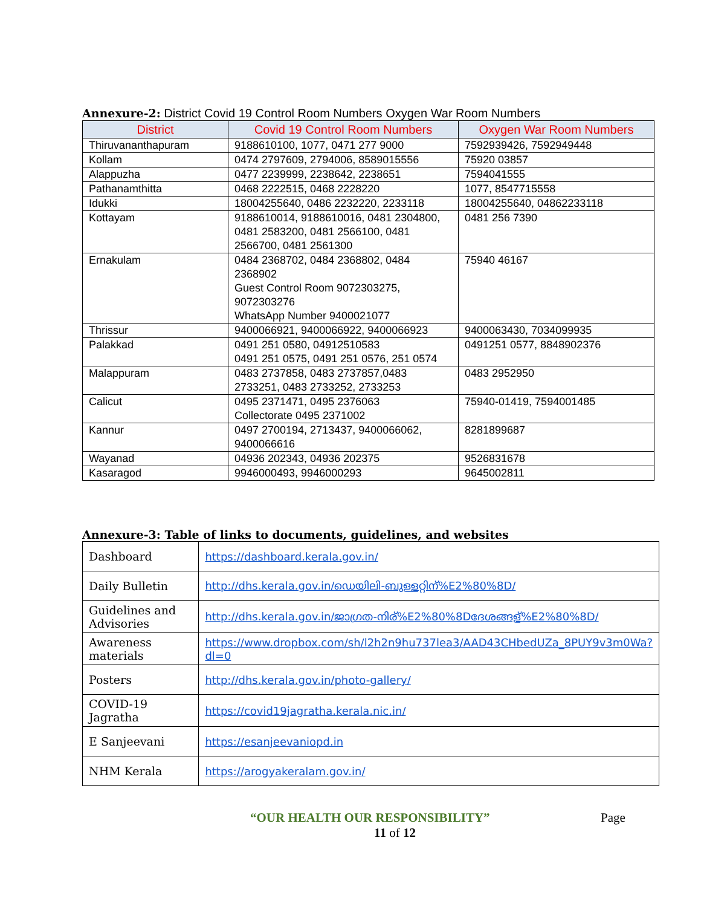Annexure-2: District Covid 19 Control Room Numbers Oxygen War Room Numbers
| District | Covid 19 Control Room Numbers | Oxygen War Room Numbers |
| --- | --- | --- |
| Thiruvananthapuram | 9188610100, 1077, 0471 277 9000 | 7592939426, 7592949448 |
| Kollam | 0474 2797609, 2794006, 8589015556 | 75920 03857 |
| Alappuzha | 0477 2239999, 2238642, 2238651 | 7594041555 |
| Pathanamthitta | 0468 2222515, 0468 2228220 | 1077, 8547715558 |
| Idukki | 18004255640, 0486 2232220, 2233118 | 18004255640, 04862233118 |
| Kottayam | 9188610014, 9188610016, 0481 2304800, 0481 2583200, 0481 2566100, 0481 2566700, 0481 2561300 | 0481 256 7390 |
| Ernakulam | 0484 2368702, 0484 2368802, 0484 2368902 Guest Control Room 9072303275, 9072303276 WhatsApp Number 9400021077 | 75940 46167 |
| Thrissur | 9400066921, 9400066922, 9400066923 | 9400063430, 7034099935 |
| Palakkad | 0491 251 0580, 04912510583 0491 251 0575, 0491 251 0576, 251 0574 | 0491251 0577, 8848902376 |
| Malappuram | 0483 2737858, 0483 2737857,0483 2733251, 0483 2733252, 2733253 | 0483 2952950 |
| Calicut | 0495 2371471, 0495 2376063 Collectorate 0495 2371002 | 75940-01419, 7594001485 |
| Kannur | 0497 2700194, 2713437, 9400066062, 9400066616 | 8281899687 |
| Wayanad | 04936 202343, 04936 202375 | 9526831678 |
| Kasaragod | 9946000493, 9946000293 | 9645002811 |
Annexure-3: Table of links to documents, guidelines, and websites
| Dashboard | https://dashboard.kerala.gov.in/ |
| Daily Bulletin | http://dhs.kerala.gov.in/ഡെയിലി-ബുള്ളറ്റിന്%E2%80%8D/ |
| Guidelines and Advisories | http://dhs.kerala.gov.in/ജാഗ്രത-നിര്%E2%80%8Dദേശങ്ങള്%E2%80%8D/ |
| Awareness materials | https://www.dropbox.com/sh/l2h2n9hu737lea3/AAD43CHbedUZa_8PUY9v3m0Wa?dl=0 |
| Posters | http://dhs.kerala.gov.in/photo-gallery/ |
| COVID-19 Jagratha | https://covid19jagratha.kerala.nic.in/ |
| E Sanjeevani | https://esanjeevaniopd.in |
| NHM Kerala | https://arogyakeralam.gov.in/ |
“OUR HEALTH OUR RESPONSIBILITY” Page
11 of 12